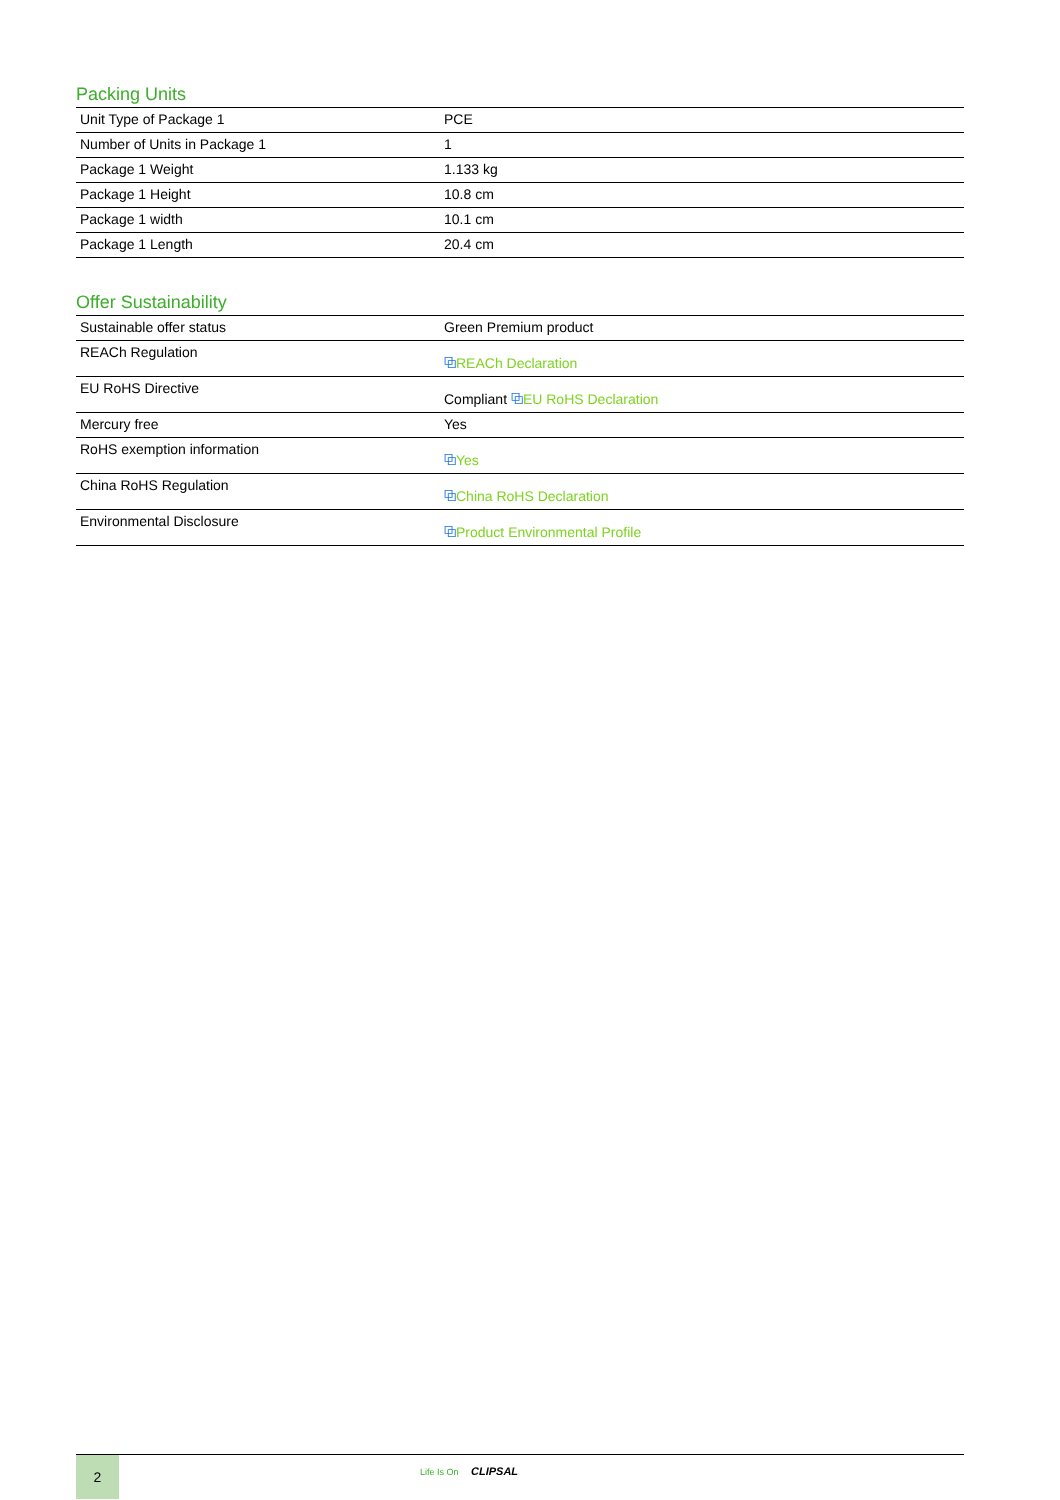Packing Units
| Unit Type of Package 1 | PCE |
| Number of Units in Package 1 | 1 |
| Package 1 Weight | 1.133 kg |
| Package 1 Height | 10.8 cm |
| Package 1 width | 10.1 cm |
| Package 1 Length | 20.4 cm |
Offer Sustainability
| Sustainable offer status | Green Premium product |
| REACh Regulation | ⧉ REACh Declaration |
| EU RoHS Directive | Compliant ⧉ EU RoHS Declaration |
| Mercury free | Yes |
| RoHS exemption information | ⧉ Yes |
| China RoHS Regulation | ⧉ China RoHS Declaration |
| Environmental Disclosure | ⧉ Product Environmental Profile |
2
Life Is On CLIPSAL